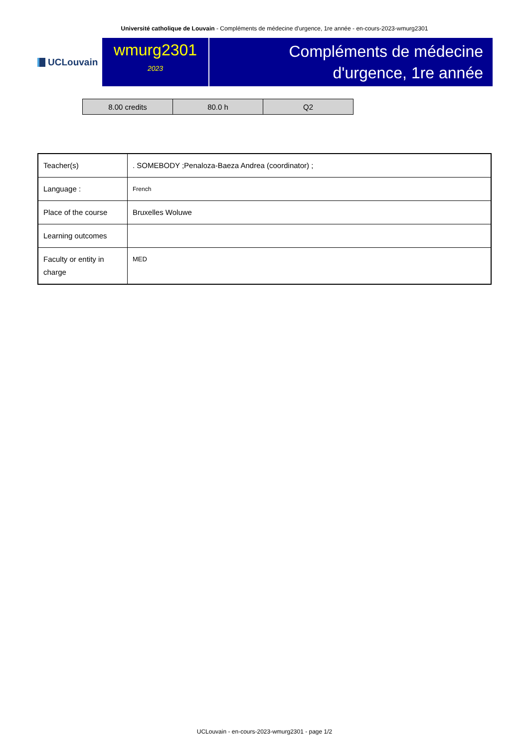Université catholique de Louvain - Compléments de médecine d'urgence, 1re année - en-cours-2023-wmurg2301
UCLouvain
wmurg2301
2023
Compléments de médecine
d'urgence, 1re année
| 8.00 credits | 80.0 h | Q2 |
| Teacher(s) | . SOMEBODY ;Penaloza-Baeza Andrea (coordinator) ; |
| Language : | French |
| Place of the course | Bruxelles Woluwe |
| Learning outcomes | |
| Faculty or entity in charge | MED |
UCLouvain - en-cours-2023-wmurg2301 - page 1/2